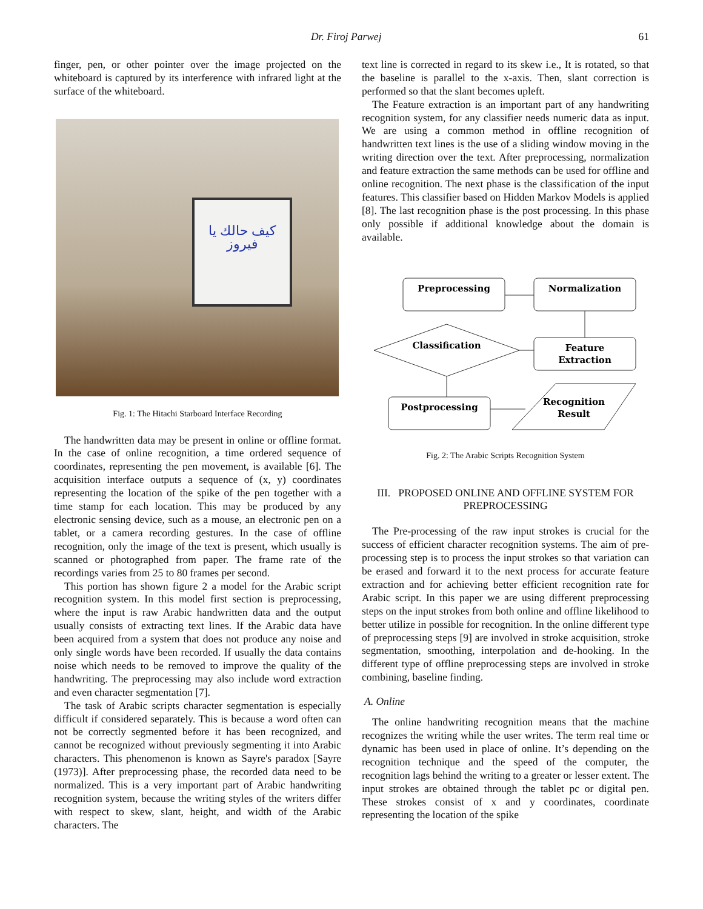Dr. Firoj Parwej 61
finger, pen, or other pointer over the image projected on the whiteboard is captured by its interference with infrared light at the surface of the whiteboard.
كيف حالك يا فيروز
Fig. 1: The Hitachi Starboard Interface Recording
The handwritten data may be present in online or offline format. In the case of online recognition, a time ordered sequence of coordinates, representing the pen movement, is available [6]. The acquisition interface outputs a sequence of (x, y) coordinates representing the location of the spike of the pen together with a time stamp for each location. This may be produced by any electronic sensing device, such as a mouse, an electronic pen on a tablet, or a camera recording gestures. In the case of offline recognition, only the image of the text is present, which usually is scanned or photographed from paper. The frame rate of the recordings varies from 25 to 80 frames per second.
This portion has shown figure 2 a model for the Arabic script recognition system. In this model first section is preprocessing, where the input is raw Arabic handwritten data and the output usually consists of extracting text lines. If the Arabic data have been acquired from a system that does not produce any noise and only single words have been recorded. If usually the data contains noise which needs to be removed to improve the quality of the handwriting. The preprocessing may also include word extraction and even character segmentation [7].
The task of Arabic scripts character segmentation is especially difficult if considered separately. This is because a word often can not be correctly segmented before it has been recognized, and cannot be recognized without previously segmenting it into Arabic characters. This phenomenon is known as Sayre's paradox [Sayre (1973)]. After preprocessing phase, the recorded data need to be normalized. This is a very important part of Arabic handwriting recognition system, because the writing styles of the writers differ with respect to skew, slant, height, and width of the Arabic characters. The
text line is corrected in regard to its skew i.e., It is rotated, so that the baseline is parallel to the x-axis. Then, slant correction is performed so that the slant becomes upleft.
The Feature extraction is an important part of any handwriting recognition system, for any classifier needs numeric data as input. We are using a common method in offline recognition of handwritten text lines is the use of a sliding window moving in the writing direction over the text. After preprocessing, normalization and feature extraction the same methods can be used for offline and online recognition. The next phase is the classification of the input features. This classifier based on Hidden Markov Models is applied [8]. The last recognition phase is the post processing. In this phase only possible if additional knowledge about the domain is available.
Preprocessing
Normalization
Classification
Feature
Extraction
Postprocessing
Recognition
Result
Fig. 2: The Arabic Scripts Recognition System
III. PROPOSED ONLINE AND OFFLINE SYSTEM FOR PREPROCESSING
The Pre-processing of the raw input strokes is crucial for the success of efficient character recognition systems. The aim of pre-processing step is to process the input strokes so that variation can be erased and forward it to the next process for accurate feature extraction and for achieving better efficient recognition rate for Arabic script. In this paper we are using different preprocessing steps on the input strokes from both online and offline likelihood to better utilize in possible for recognition. In the online different type of preprocessing steps [9] are involved in stroke acquisition, stroke segmentation, smoothing, interpolation and de-hooking. In the different type of offline preprocessing steps are involved in stroke combining, baseline finding.
A. Online
The online handwriting recognition means that the machine recognizes the writing while the user writes. The term real time or dynamic has been used in place of online. It’s depending on the recognition technique and the speed of the computer, the recognition lags behind the writing to a greater or lesser extent. The input strokes are obtained through the tablet pc or digital pen. These strokes consist of x and y coordinates, coordinate representing the location of the spike